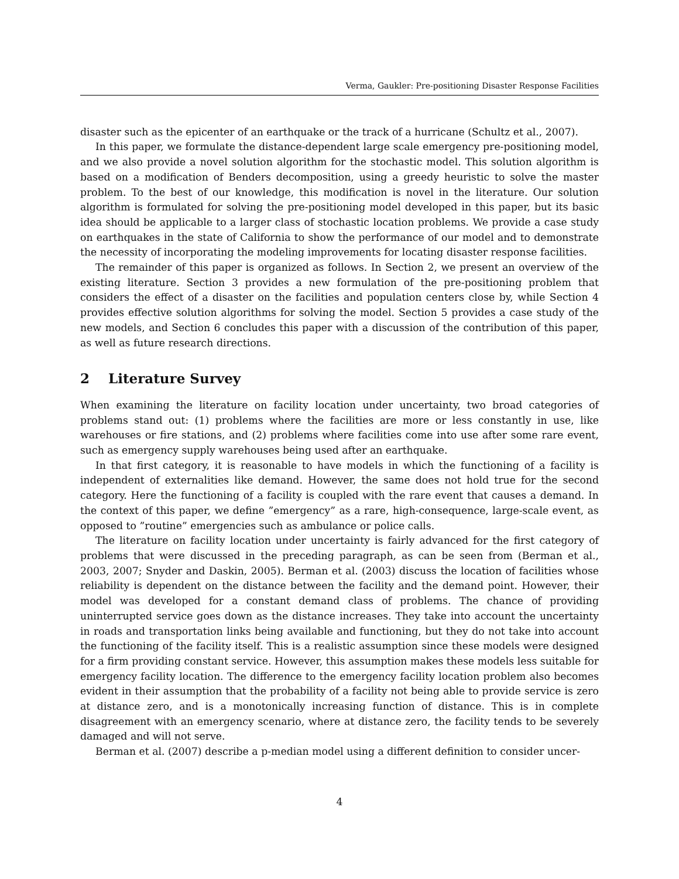Verma, Gaukler: Pre-positioning Disaster Response Facilities
disaster such as the epicenter of an earthquake or the track of a hurricane (Schultz et al., 2007).
In this paper, we formulate the distance-dependent large scale emergency pre-positioning model, and we also provide a novel solution algorithm for the stochastic model. This solution algorithm is based on a modification of Benders decomposition, using a greedy heuristic to solve the master problem. To the best of our knowledge, this modification is novel in the literature. Our solution algorithm is formulated for solving the pre-positioning model developed in this paper, but its basic idea should be applicable to a larger class of stochastic location problems. We provide a case study on earthquakes in the state of California to show the performance of our model and to demonstrate the necessity of incorporating the modeling improvements for locating disaster response facilities.
The remainder of this paper is organized as follows. In Section 2, we present an overview of the existing literature. Section 3 provides a new formulation of the pre-positioning problem that considers the effect of a disaster on the facilities and population centers close by, while Section 4 provides effective solution algorithms for solving the model. Section 5 provides a case study of the new models, and Section 6 concludes this paper with a discussion of the contribution of this paper, as well as future research directions.
2 Literature Survey
When examining the literature on facility location under uncertainty, two broad categories of problems stand out: (1) problems where the facilities are more or less constantly in use, like warehouses or fire stations, and (2) problems where facilities come into use after some rare event, such as emergency supply warehouses being used after an earthquake.
In that first category, it is reasonable to have models in which the functioning of a facility is independent of externalities like demand. However, the same does not hold true for the second category. Here the functioning of a facility is coupled with the rare event that causes a demand. In the context of this paper, we define ”emergency” as a rare, high-consequence, large-scale event, as opposed to ”routine” emergencies such as ambulance or police calls.
The literature on facility location under uncertainty is fairly advanced for the first category of problems that were discussed in the preceding paragraph, as can be seen from (Berman et al., 2003, 2007; Snyder and Daskin, 2005). Berman et al. (2003) discuss the location of facilities whose reliability is dependent on the distance between the facility and the demand point. However, their model was developed for a constant demand class of problems. The chance of providing uninterrupted service goes down as the distance increases. They take into account the uncertainty in roads and transportation links being available and functioning, but they do not take into account the functioning of the facility itself. This is a realistic assumption since these models were designed for a firm providing constant service. However, this assumption makes these models less suitable for emergency facility location. The difference to the emergency facility location problem also becomes evident in their assumption that the probability of a facility not being able to provide service is zero at distance zero, and is a monotonically increasing function of distance. This is in complete disagreement with an emergency scenario, where at distance zero, the facility tends to be severely damaged and will not serve.
Berman et al. (2007) describe a p-median model using a different definition to consider uncer-
4